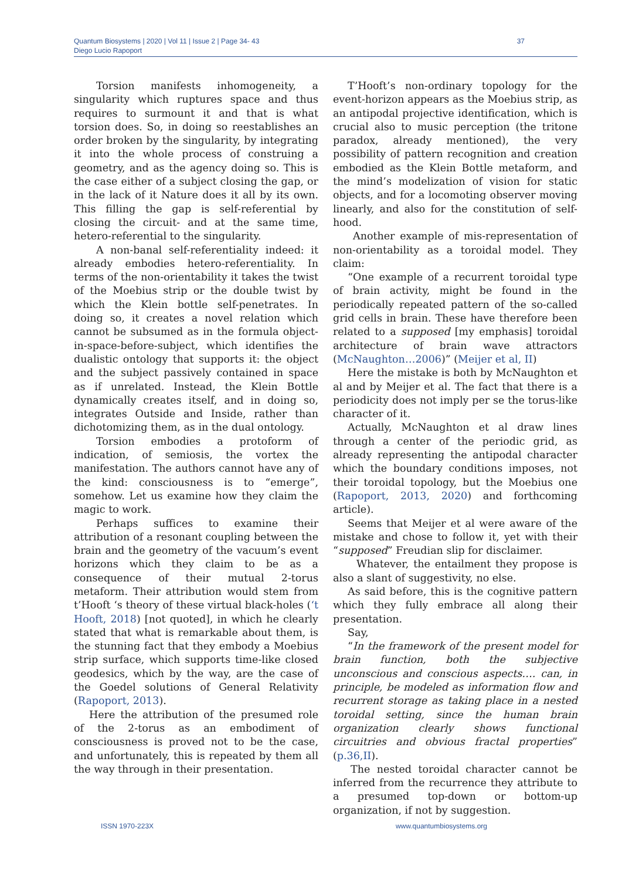Quantum Biosystems | 2020 | Vol 11 | Issue 2 | Page 34- 43
Diego Lucio Rapoport
37
Torsion manifests inhomogeneity, a singularity which ruptures space and thus requires to surmount it and that is what torsion does. So, in doing so reestablishes an order broken by the singularity, by integrating it into the whole process of construing a geometry, and as the agency doing so. This is the case either of a subject closing the gap, or in the lack of it Nature does it all by its own. This filling the gap is self-referential by closing the circuit- and at the same time, hetero-referential to the singularity.
A non-banal self-referentiality indeed: it already embodies hetero-referentiality. In terms of the non-orientability it takes the twist of the Moebius strip or the double twist by which the Klein bottle self-penetrates. In doing so, it creates a novel relation which cannot be subsumed as in the formula object-in-space-before-subject, which identifies the dualistic ontology that supports it: the object and the subject passively contained in space as if unrelated. Instead, the Klein Bottle dynamically creates itself, and in doing so, integrates Outside and Inside, rather than dichotomizing them, as in the dual ontology.
Torsion embodies a protoform of indication, of semiosis, the vortex the manifestation. The authors cannot have any of the kind: consciousness is to “emerge”, somehow. Let us examine how they claim the magic to work.
Perhaps suffices to examine their attribution of a resonant coupling between the brain and the geometry of the vacuum’s event horizons which they claim to be as a consequence of their mutual 2-torus metaform. Their attribution would stem from t’Hooft ‘s theory of these virtual black-holes (‘t Hooft, 2018) [not quoted], in which he clearly stated that what is remarkable about them, is the stunning fact that they embody a Moebius strip surface, which supports time-like closed geodesics, which by the way, are the case of the Goedel solutions of General Relativity (Rapoport, 2013).
Here the attribution of the presumed role of the 2-torus as an embodiment of consciousness is proved not to be the case, and unfortunately, this is repeated by them all the way through in their presentation.
T’Hooft’s non-ordinary topology for the event-horizon appears as the Moebius strip, as an antipodal projective identification, which is crucial also to music perception (the tritone paradox, already mentioned), the very possibility of pattern recognition and creation embodied as the Klein Bottle metaform, and the mind’s modelization of vision for static objects, and for a locomoting observer moving linearly, and also for the constitution of self-hood.
Another example of mis-representation of non-orientability as a toroidal model. They claim:
“One example of a recurrent toroidal type of brain activity, might be found in the periodically repeated pattern of the so-called grid cells in brain. These have therefore been related to a supposed [my emphasis] toroidal architecture of brain wave attractors (McNaughton…2006)” (Meijer et al, II)
Here the mistake is both by McNaughton et al and by Meijer et al. The fact that there is a periodicity does not imply per se the torus-like character of it.
Actually, McNaughton et al draw lines through a center of the periodic grid, as already representing the antipodal character which the boundary conditions imposes, not their toroidal topology, but the Moebius one (Rapoport, 2013, 2020) and forthcoming article).
Seems that Meijer et al were aware of the mistake and chose to follow it, yet with their “supposed” Freudian slip for disclaimer.
Whatever, the entailment they propose is also a slant of suggestivity, no else.
As said before, this is the cognitive pattern which they fully embrace all along their presentation.
Say,
“In the framework of the present model for brain function, both the subjective unconscious and conscious aspects…. can, in principle, be modeled as information flow and recurrent storage as taking place in a nested toroidal setting, since the human brain organization clearly shows functional circuitries and obvious fractal properties” (p.36,II).
The nested toroidal character cannot be inferred from the recurrence they attribute to a presumed top-down or bottom-up organization, if not by suggestion.
ISSN 1970-223X www.quantumbiosystems.org